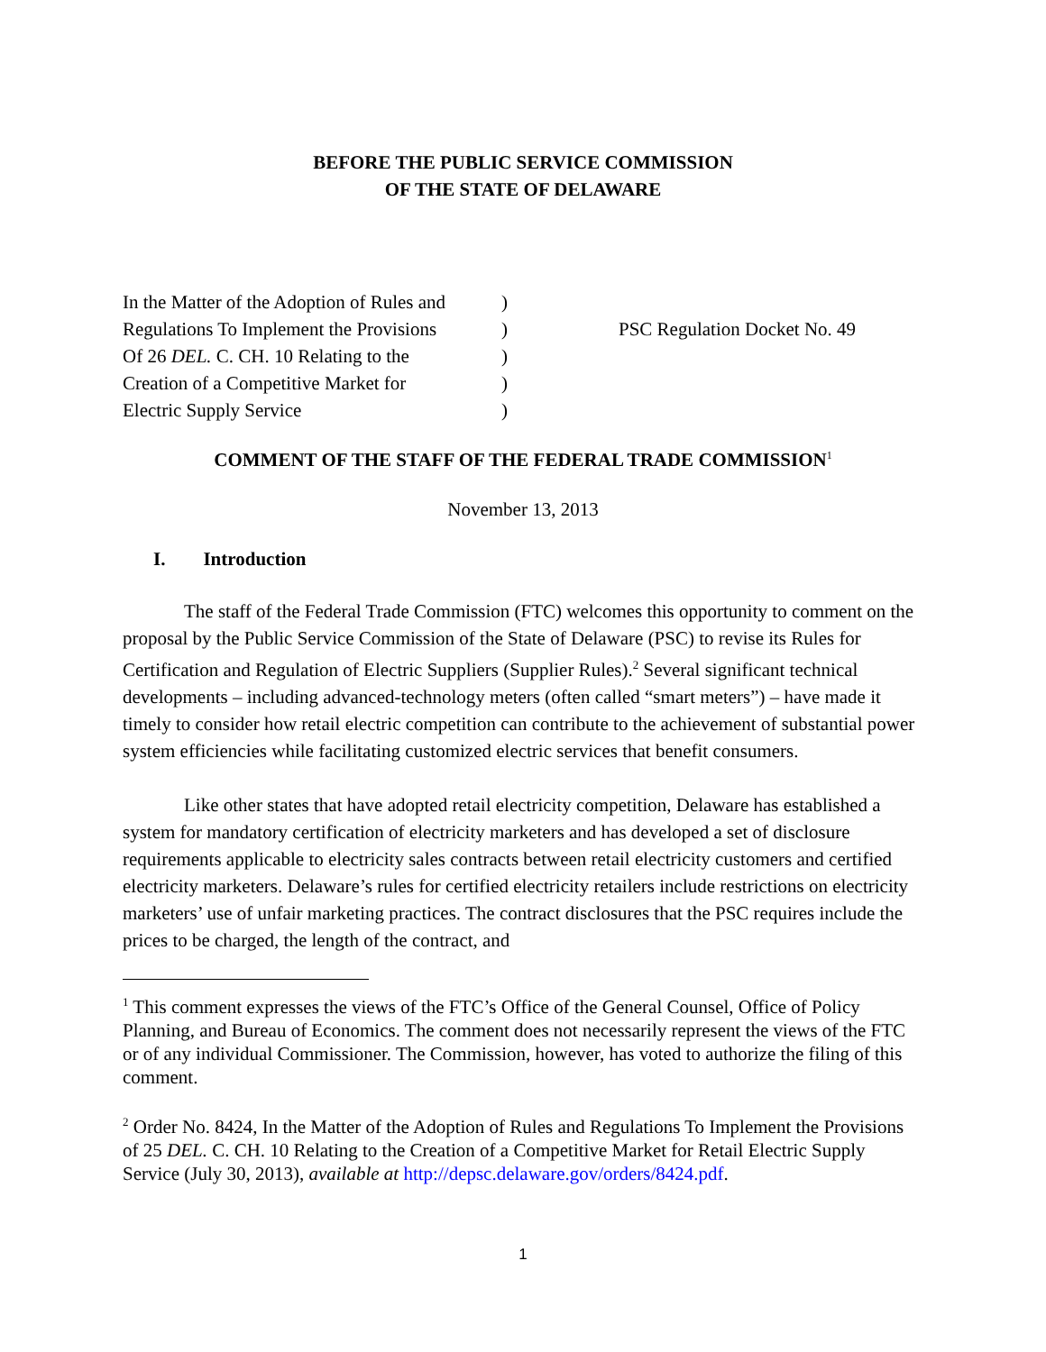BEFORE THE PUBLIC SERVICE COMMISSION
OF THE STATE OF DELAWARE
In the Matter of the Adoption of Rules and
Regulations To Implement the Provisions
Of 26 DEL. C. CH. 10 Relating to the
Creation of a Competitive Market for
Electric Supply Service
)
)
)
)
)
PSC Regulation Docket No. 49
COMMENT OF THE STAFF OF THE FEDERAL TRADE COMMISSION<sup>1</sup>
November 13, 2013
I. Introduction
The staff of the Federal Trade Commission (FTC) welcomes this opportunity to comment on the proposal by the Public Service Commission of the State of Delaware (PSC) to revise its Rules for Certification and Regulation of Electric Suppliers (Supplier Rules).<sup>2</sup> Several significant technical developments – including advanced-technology meters (often called “smart meters”) – have made it timely to consider how retail electric competition can contribute to the achievement of substantial power system efficiencies while facilitating customized electric services that benefit consumers.
Like other states that have adopted retail electricity competition, Delaware has established a system for mandatory certification of electricity marketers and has developed a set of disclosure requirements applicable to electricity sales contracts between retail electricity customers and certified electricity marketers. Delaware’s rules for certified electricity retailers include restrictions on electricity marketers’ use of unfair marketing practices. The contract disclosures that the PSC requires include the prices to be charged, the length of the contract, and
<sup>1</sup> This comment expresses the views of the FTC’s Office of the General Counsel, Office of Policy Planning, and Bureau of Economics. The comment does not necessarily represent the views of the FTC or of any individual Commissioner. The Commission, however, has voted to authorize the filing of this comment.
<sup>2</sup> Order No. 8424, In the Matter of the Adoption of Rules and Regulations To Implement the Provisions of 25 DEL. C. CH. 10 Relating to the Creation of a Competitive Market for Retail Electric Supply Service (July 30, 2013), available at http://depsc.delaware.gov/orders/8424.pdf.
1